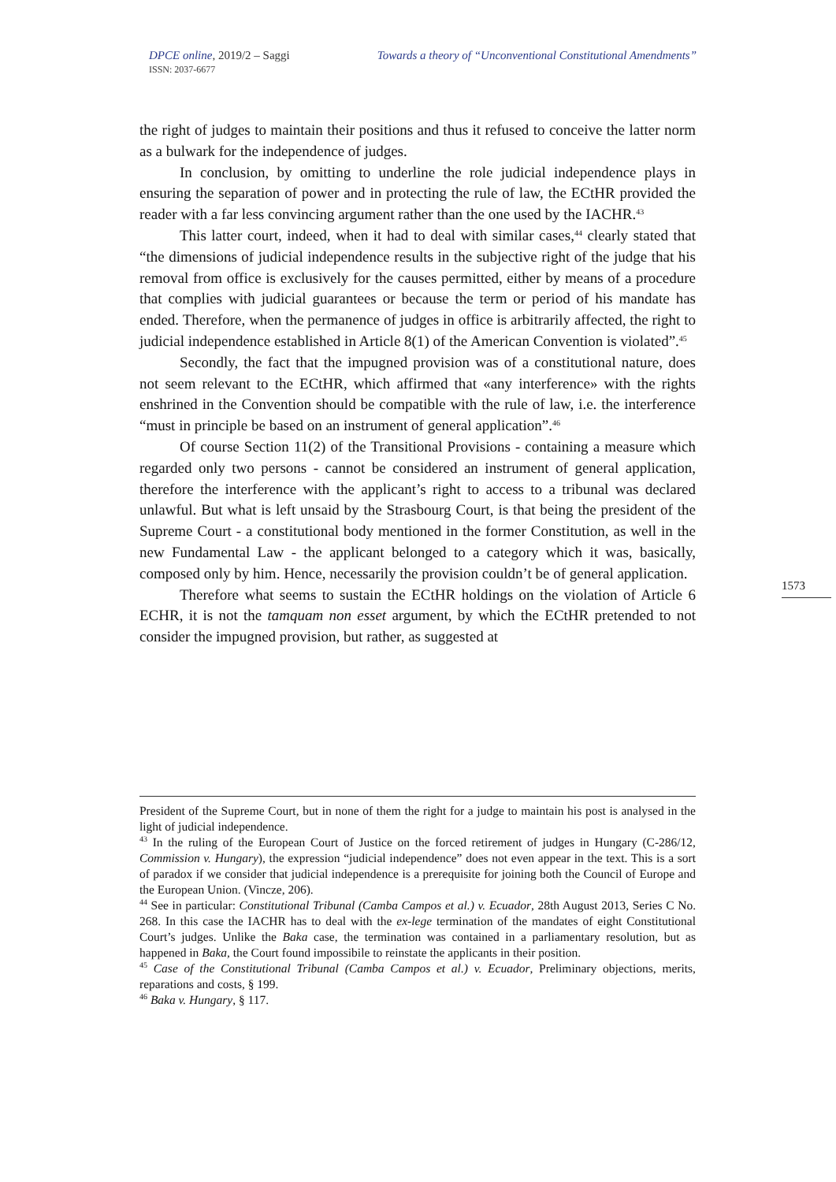DPCE online, 2019/2 – Saggi
ISSN: 2037-6677
Towards a theory of “Unconventional Constitutional Amendments”
the right of judges to maintain their positions and thus it refused to conceive the latter norm as a bulwark for the independence of judges.
In conclusion, by omitting to underline the role judicial independence plays in ensuring the separation of power and in protecting the rule of law, the ECtHR provided the reader with a far less convincing argument rather than the one used by the IACHR.<sup>43</sup>
This latter court, indeed, when it had to deal with similar cases,<sup>44</sup> clearly stated that “the dimensions of judicial independence results in the subjective right of the judge that his removal from office is exclusively for the causes permitted, either by means of a procedure that complies with judicial guarantees or because the term or period of his mandate has ended. Therefore, when the permanence of judges in office is arbitrarily affected, the right to judicial independence established in Article 8(1) of the American Convention is violated”.<sup>45</sup>
Secondly, the fact that the impugned provision was of a constitutional nature, does not seem relevant to the ECtHR, which affirmed that «any interference» with the rights enshrined in the Convention should be compatible with the rule of law, i.e. the interference “must in principle be based on an instrument of general application”.<sup>46</sup>
Of course Section 11(2) of the Transitional Provisions - containing a measure which regarded only two persons - cannot be considered an instrument of general application, therefore the interference with the applicant’s right to access to a tribunal was declared unlawful. But what is left unsaid by the Strasbourg Court, is that being the president of the Supreme Court - a constitutional body mentioned in the former Constitution, as well in the new Fundamental Law - the applicant belonged to a category which it was, basically, composed only by him. Hence, necessarily the provision couldn’t be of general application.
Therefore what seems to sustain the ECtHR holdings on the violation of Article 6 ECHR, it is not the tamquam non esset argument, by which the ECtHR pretended to not consider the impugned provision, but rather, as suggested at
1573
President of the Supreme Court, but in none of them the right for a judge to maintain his post is analysed in the light of judicial independence.
<sup>43</sup> In the ruling of the European Court of Justice on the forced retirement of judges in Hungary (C-286/12, Commission v. Hungary), the expression “judicial independence” does not even appear in the text. This is a sort of paradox if we consider that judicial independence is a prerequisite for joining both the Council of Europe and the European Union. (Vincze, 206).
<sup>44</sup> See in particular: Constitutional Tribunal (Camba Campos et al.) v. Ecuador, 28th August 2013, Series C No. 268. In this case the IACHR has to deal with the ex-lege termination of the mandates of eight Constitutional Court’s judges. Unlike the Baka case, the termination was contained in a parliamentary resolution, but as happened in Baka, the Court found impossibile to reinstate the applicants in their position.
<sup>45</sup> Case of the Constitutional Tribunal (Camba Campos et al.) v. Ecuador, Preliminary objections, merits, reparations and costs, § 199.
<sup>46</sup> Baka v. Hungary, § 117.